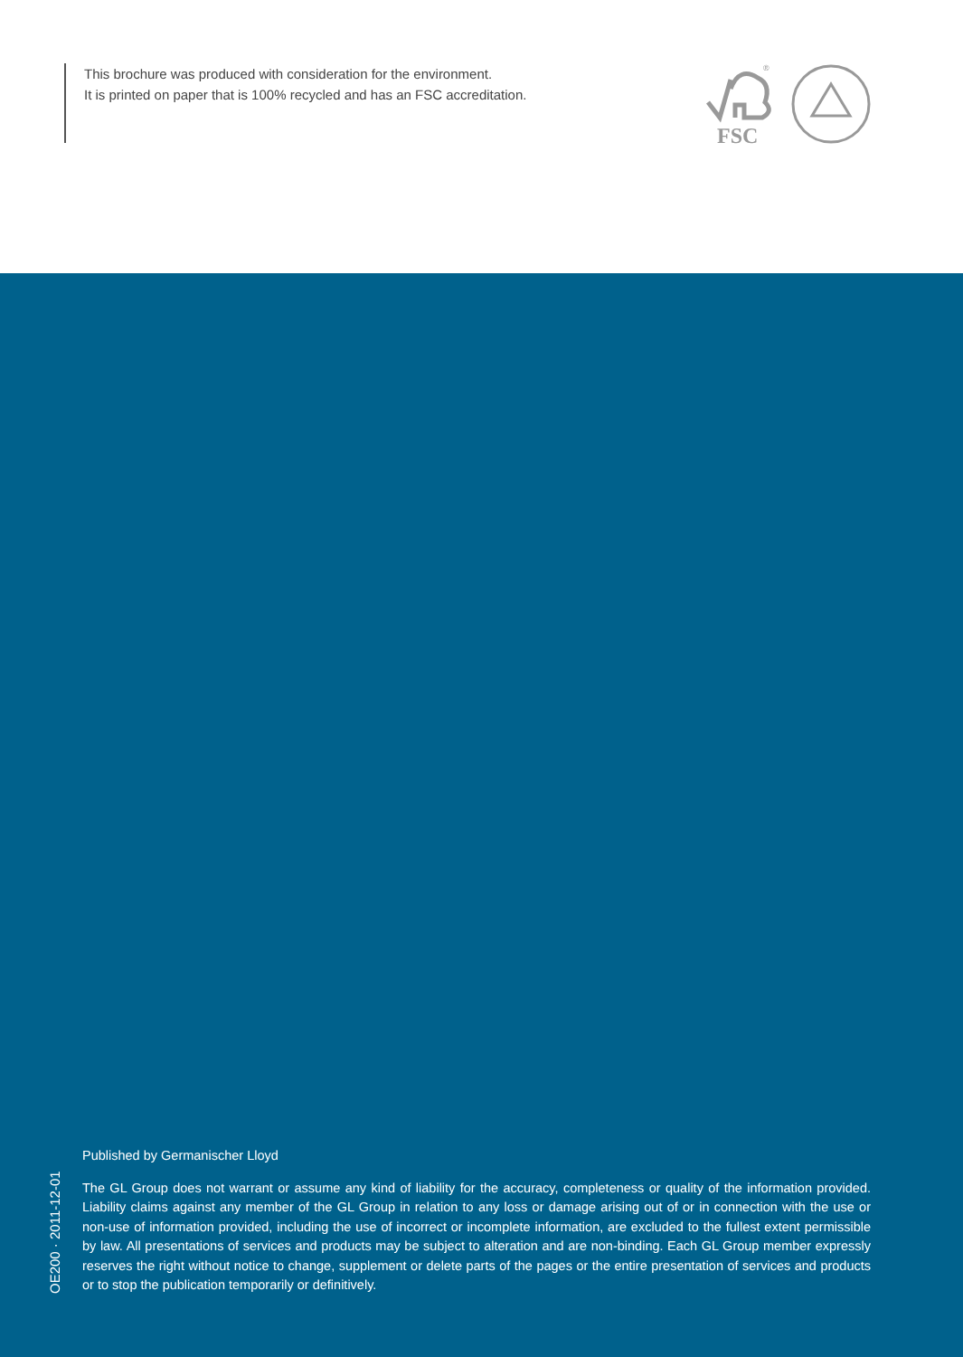This brochure was produced with consideration for the environment.
It is printed on paper that is 100% recycled and has an FSC accreditation.
FSC
®
Published by Germanischer Lloyd
The GL Group does not warrant or assume any kind of liability for the accuracy, completeness or quality of the information provided. Liability claims against any member of the GL Group in relation to any loss or damage arising out of or in connection with the use or non-use of information provided, including the use of incorrect or incomplete information, are excluded to the fullest extent permissible by law. All presentations of services and products may be subject to alteration and are non-binding. Each GL Group member expressly reserves the right without notice to change, supplement or delete parts of the pages or the entire presentation of services and products or to stop the publication temporarily or definitively.
OE200 · 2011-12-01